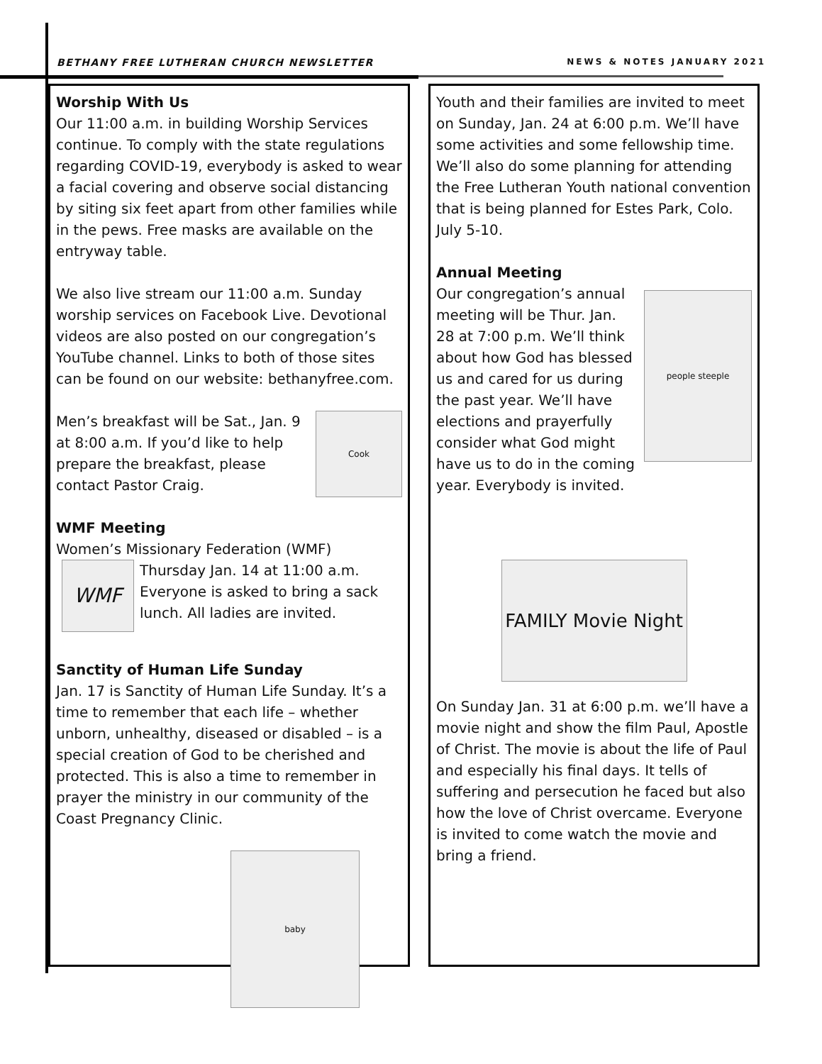BETHANY FREE LUTHERAN CHURCH NEWSLETTER NEWS & NOTES JANUARY 2021
Worship With Us
Our 11:00 a.m. in building Worship Services continue. To comply with the state regulations regarding COVID-19, everybody is asked to wear a facial covering and observe social distancing by siting six feet apart from other families while in the pews. Free masks are available on the entryway table.
We also live stream our 11:00 a.m. Sunday worship services on Facebook Live. Devotional videos are also posted on our congregation’s YouTube channel. Links to both of those sites can be found on our website: bethanyfree.com.
Cook
Men’s breakfast will be Sat., Jan. 9 at 8:00 a.m. If you’d like to help prepare the breakfast, please contact Pastor Craig.
WMF Meeting
Women’s Missionary Federation (WMF)
WMF
Thursday Jan. 14 at 11:00 a.m. Everyone is asked to bring a sack lunch. All ladies are invited.
Sanctity of Human Life Sunday
Jan. 17 is Sanctity of Human Life Sunday. It’s a time to remember that each life – whether unborn, unhealthy, diseased or disabled – is a special creation of God to be cherished and protected. This is also a time to remember in prayer the ministry in our community of the Coast Pregnancy Clinic.
baby
Youth and their families are invited to meet on Sunday, Jan. 24 at 6:00 p.m. We’ll have some activities and some fellowship time. We’ll also do some planning for attending the Free Lutheran Youth national convention that is being planned for Estes Park, Colo. July 5-10.
Annual Meeting
people steeple
Our congregation’s annual meeting will be Thur. Jan. 28 at 7:00 p.m. We’ll think about how God has blessed us and cared for us during the past year. We’ll have elections and prayerfully consider what God might have us to do in the coming year. Everybody is invited.
FAMILY Movie Night
On Sunday Jan. 31 at 6:00 p.m. we’ll have a movie night and show the film Paul, Apostle of Christ. The movie is about the life of Paul and especially his final days. It tells of suffering and persecution he faced but also how the love of Christ overcame. Everyone is invited to come watch the movie and bring a friend.